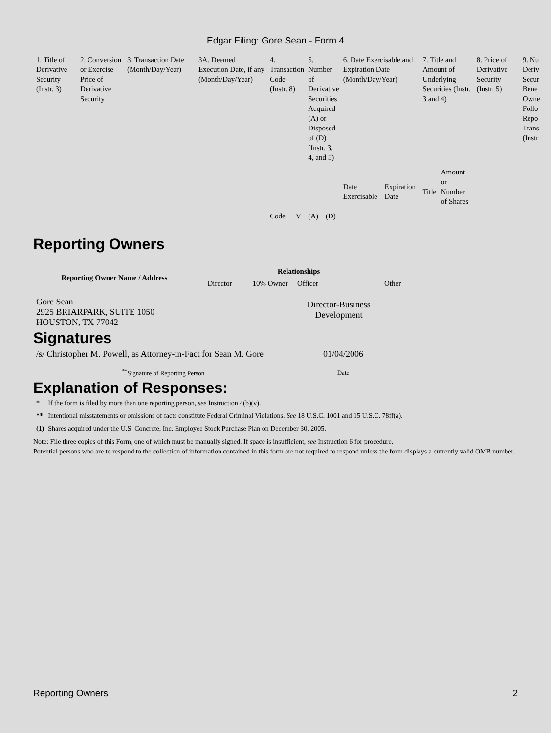Edgar Filing: Gore Sean - Form 4
| 1. Title of Derivative Security (Instr. 3) | 2. Conversion or Exercise Price of Derivative Security | 3. Transaction Date (Month/Day/Year) | 3A. Deemed Execution Date, if any (Month/Day/Year) | 4. Transaction Code (Instr. 8) | | 5. Number of Derivative Securities Acquired (A) or Disposed of (D) (Instr. 3, 4, and 5) | | 6. Date Exercisable and Expiration Date (Month/Day/Year) | | 7. Title and Amount of Underlying Securities (Instr. 3 and 4) | | 8. Price of Derivative Security (Instr. 5) | 9. Nu Deriv Secur Bene Owne Follo Repo Trans (Instr |
| --- | --- | --- | --- | --- | --- | --- | --- | --- | --- | --- | --- | --- | --- |
| | | | | Code | V | (A) | (D) | Date Exercisable | Expiration Date | Title | Amount or Number of Shares | | |
Reporting Owners
| Reporting Owner Name / Address | Relationships | | | |
| --- | --- | --- | --- | --- |
| | Director | 10% Owner | Officer | Other |
| Gore Sean 2925 BRIARPARK, SUITE 1050 HOUSTON, TX 77042 | | | Director-Business Development | |
Signatures
| /s/ Christopher M. Powell, as Attorney-in-Fact for Sean M. Gore | 01/04/2006 |
| <sup>**</sup> Signature of Reporting Person | Date |
Explanation of Responses:
| * | If the form is filed by more than one reporting person, see Instruction 4(b)(v). |
| ** | Intentional misstatements or omissions of facts constitute Federal Criminal Violations. See 18 U.S.C. 1001 and 15 U.S.C. 78ff(a). |
| (1) | Shares acquired under the U.S. Concrete, Inc. Employee Stock Purchase Plan on December 30, 2005. |
Note: File three copies of this Form, one of which must be manually signed. If space is insufficient, see Instruction 6 for procedure.
Potential persons who are to respond to the collection of information contained in this form are not required to respond unless the form displays a currently valid OMB number.
Reporting Owners 2